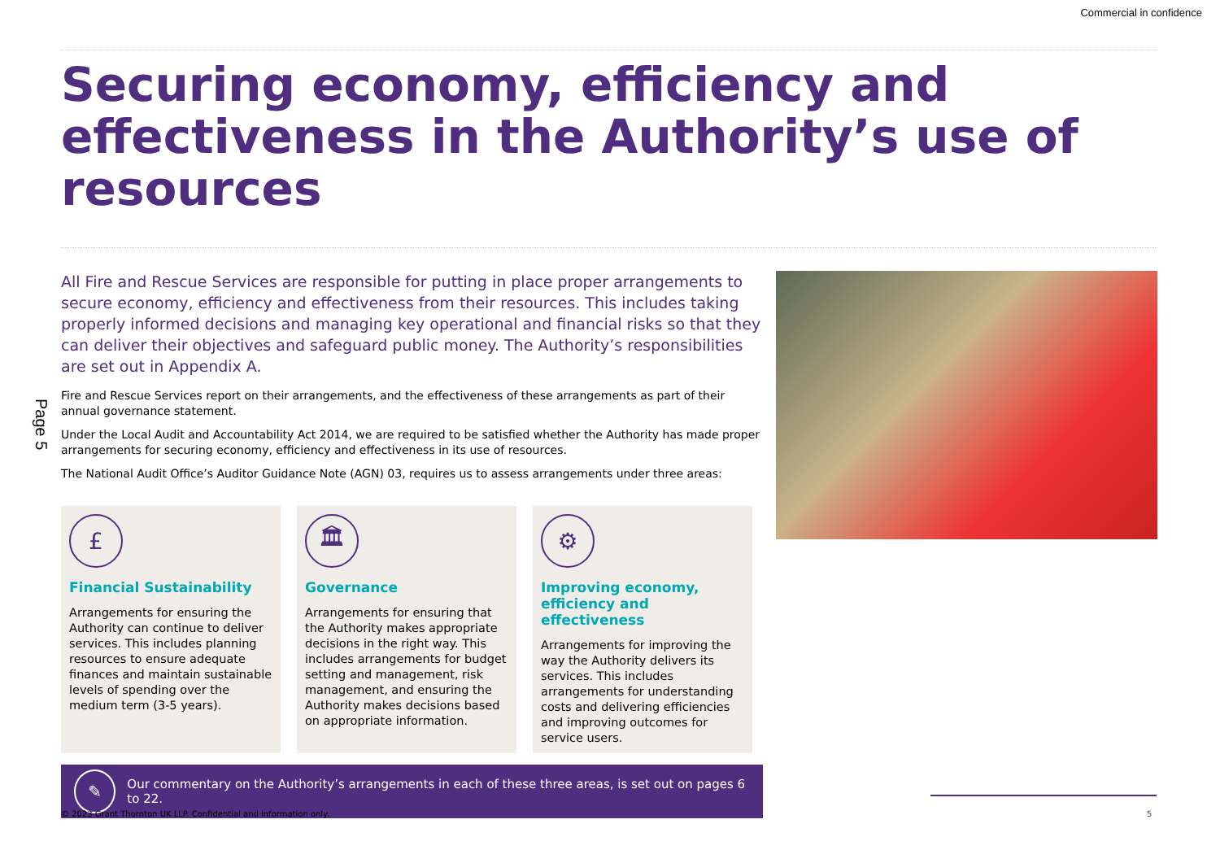Commercial in confidence
Securing economy, efficiency and effectiveness in the Authority’s use of resources
All Fire and Rescue Services are responsible for putting in place proper arrangements to secure economy, efficiency and effectiveness from their resources. This includes taking properly informed decisions and managing key operational and financial risks so that they can deliver their objectives and safeguard public money. The Authority’s responsibilities are set out in Appendix A.
Fire and Rescue Services report on their arrangements, and the effectiveness of these arrangements as part of their annual governance statement.
Under the Local Audit and Accountability Act 2014, we are required to be satisfied whether the Authority has made proper arrangements for securing economy, efficiency and effectiveness in its use of resources.
The National Audit Office’s Auditor Guidance Note (AGN) 03, requires us to assess arrangements under three areas:
£
Financial Sustainability
Arrangements for ensuring the Authority can continue to deliver services. This includes planning resources to ensure adequate finances and maintain sustainable levels of spending over the medium term (3-5 years).
🏛
Governance
Arrangements for ensuring that the Authority makes appropriate decisions in the right way. This includes arrangements for budget setting and management, risk management, and ensuring the Authority makes decisions based on appropriate information.
⚙
Improving economy, efficiency and effectiveness
Arrangements for improving the way the Authority delivers its services. This includes arrangements for understanding costs and delivering efficiencies and improving outcomes for service users.
✎
Our commentary on the Authority’s arrangements in each of these three areas, is set out on pages 6 to 22.
Page 5
© 2023 Grant Thornton UK LLP. Confidential and information only.
5